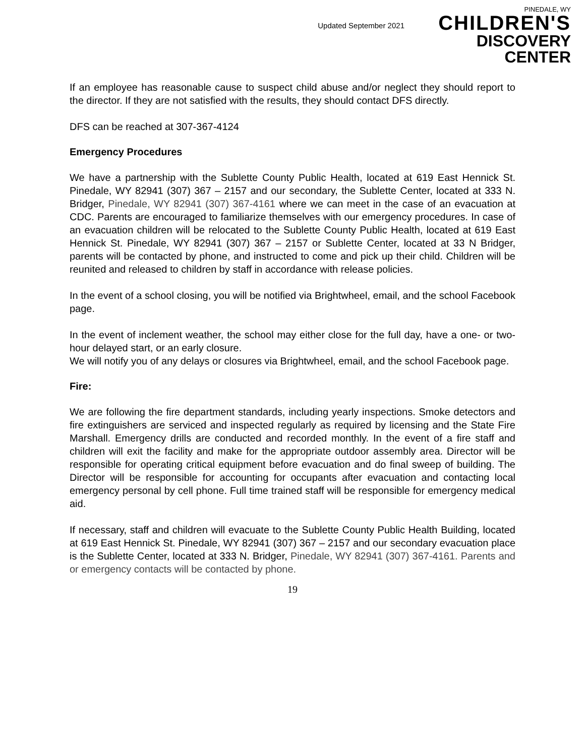Updated September 2021
PINEDALE, WY
CHILDREN'S
DISCOVERY CENTER
If an employee has reasonable cause to suspect child abuse and/or neglect they should report to the director. If they are not satisfied with the results, they should contact DFS directly.
DFS can be reached at 307-367-4124
Emergency Procedures
We have a partnership with the Sublette County Public Health, located at 619 East Hennick St. Pinedale, WY 82941 (307) 367 – 2157 and our secondary, the Sublette Center, located at 333 N. Bridger, Pinedale, WY 82941 (307) 367-4161 where we can meet in the case of an evacuation at CDC. Parents are encouraged to familiarize themselves with our emergency procedures. In case of an evacuation children will be relocated to the Sublette County Public Health, located at 619 East Hennick St. Pinedale, WY 82941 (307) 367 – 2157 or Sublette Center, located at 33 N Bridger, parents will be contacted by phone, and instructed to come and pick up their child. Children will be reunited and released to children by staff in accordance with release policies.
In the event of a school closing, you will be notified via Brightwheel, email, and the school Facebook page.
In the event of inclement weather, the school may either close for the full day, have a one- or two-hour delayed start, or an early closure.
We will notify you of any delays or closures via Brightwheel, email, and the school Facebook page.
Fire:
We are following the fire department standards, including yearly inspections. Smoke detectors and fire extinguishers are serviced and inspected regularly as required by licensing and the State Fire Marshall. Emergency drills are conducted and recorded monthly. In the event of a fire staff and children will exit the facility and make for the appropriate outdoor assembly area. Director will be responsible for operating critical equipment before evacuation and do final sweep of building. The Director will be responsible for accounting for occupants after evacuation and contacting local emergency personal by cell phone. Full time trained staff will be responsible for emergency medical aid.
If necessary, staff and children will evacuate to the Sublette County Public Health Building, located at 619 East Hennick St. Pinedale, WY 82941 (307) 367 – 2157 and our secondary evacuation place is the Sublette Center, located at 333 N. Bridger, Pinedale, WY 82941 (307) 367-4161. Parents and or emergency contacts will be contacted by phone.
19